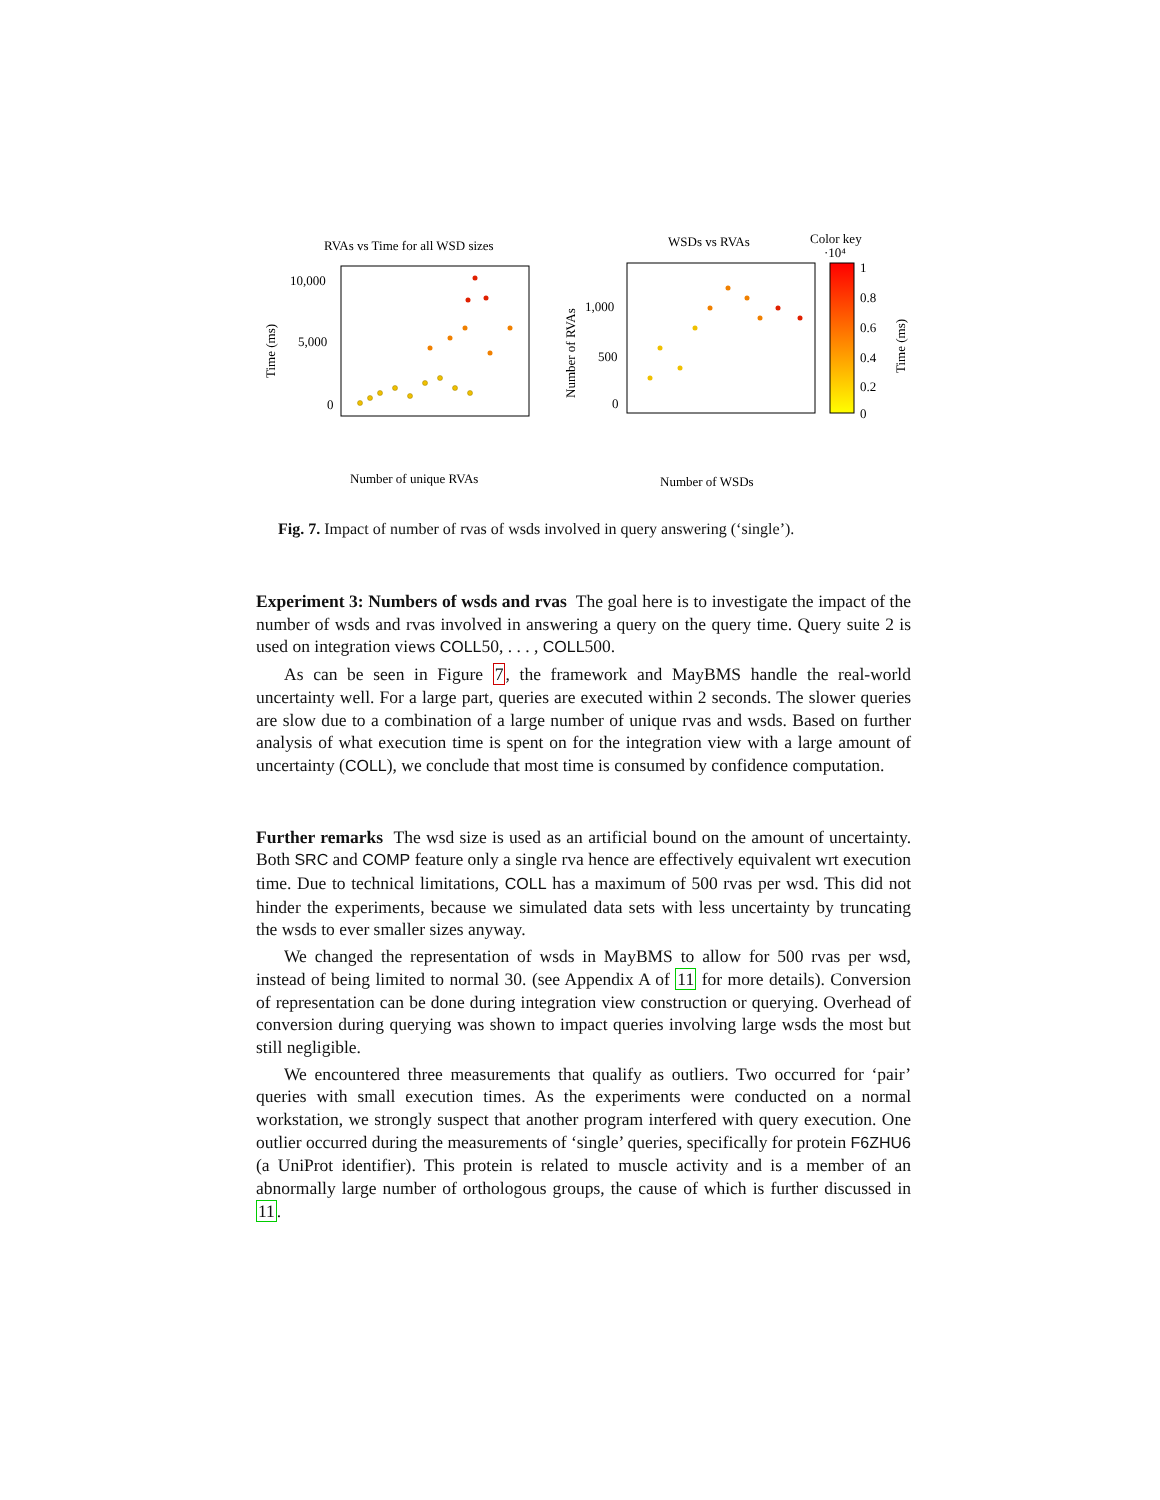RVAs vs Time for all WSD sizes
10,000
5,000
0
Time (ms)
Number of unique RVAs
WSDs vs RVAs
1,000
500
0
Number of RVAs
Number of WSDs
Color key
·10⁴
1
0.8
0.6
0.4
0.2
0
Time (ms)
Fig. 7. Impact of number of rvas of wsds involved in query answering (‘single’).
Experiment 3: Numbers of wsds and rvas The goal here is to investigate the impact of the number of wsds and rvas involved in answering a query on the query time. Query suite 2 is used on integration views COLL50, . . . , COLL500.
As can be seen in Figure 7, the framework and MayBMS handle the real-world uncertainty well. For a large part, queries are executed within 2 seconds. The slower queries are slow due to a combination of a large number of unique rvas and wsds. Based on further analysis of what execution time is spent on for the integration view with a large amount of uncertainty (COLL), we conclude that most time is consumed by confidence computation.
Further remarks The wsd size is used as an artificial bound on the amount of uncertainty. Both SRC and COMP feature only a single rva hence are effectively equivalent wrt execution time. Due to technical limitations, COLL has a maximum of 500 rvas per wsd. This did not hinder the experiments, because we simulated data sets with less uncertainty by truncating the wsds to ever smaller sizes anyway.
We changed the representation of wsds in MayBMS to allow for 500 rvas per wsd, instead of being limited to normal 30. (see Appendix A of 11 for more details). Conversion of representation can be done during integration view construction or querying. Overhead of conversion during querying was shown to impact queries involving large wsds the most but still negligible.
We encountered three measurements that qualify as outliers. Two occurred for ‘pair’ queries with small execution times. As the experiments were conducted on a normal workstation, we strongly suspect that another program interfered with query execution. One outlier occurred during the measurements of ‘single’ queries, specifically for protein F6ZHU6 (a UniProt identifier). This protein is related to muscle activity and is a member of an abnormally large number of orthologous groups, the cause of which is further discussed in 11.